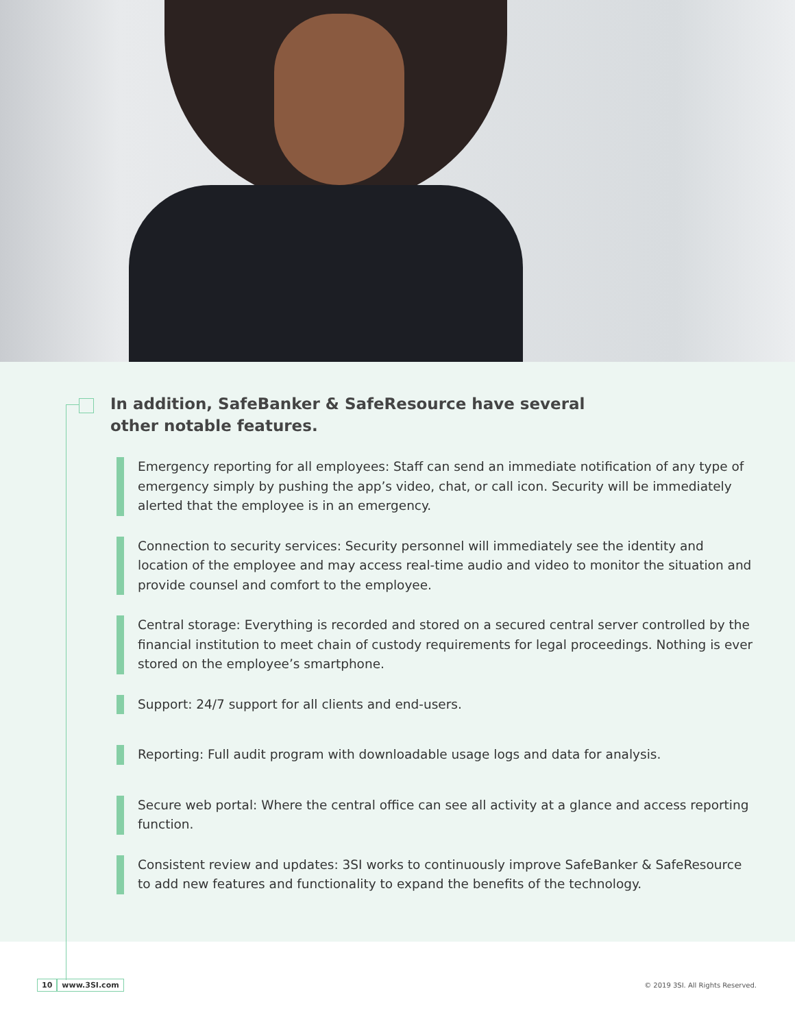In addition, SafeBanker & SafeResource have several other notable features.
Emergency reporting for all employees: Staff can send an immediate notification of any type of emergency simply by pushing the app’s video, chat, or call icon. Security will be immediately alerted that the employee is in an emergency.
Connection to security services: Security personnel will immediately see the identity and location of the employee and may access real-time audio and video to monitor the situation and provide counsel and comfort to the employee.
Central storage: Everything is recorded and stored on a secured central server controlled by the financial institution to meet chain of custody requirements for legal proceedings. Nothing is ever stored on the employee’s smartphone.
Support: 24/7 support for all clients and end-users.
Reporting: Full audit program with downloadable usage logs and data for analysis.
Secure web portal: Where the central office can see all activity at a glance and access reporting function.
Consistent review and updates: 3SI works to continuously improve SafeBanker & SafeResource to add new features and functionality to expand the benefits of the technology.
10 www.3SI.com
© 2019 3SI. All Rights Reserved.